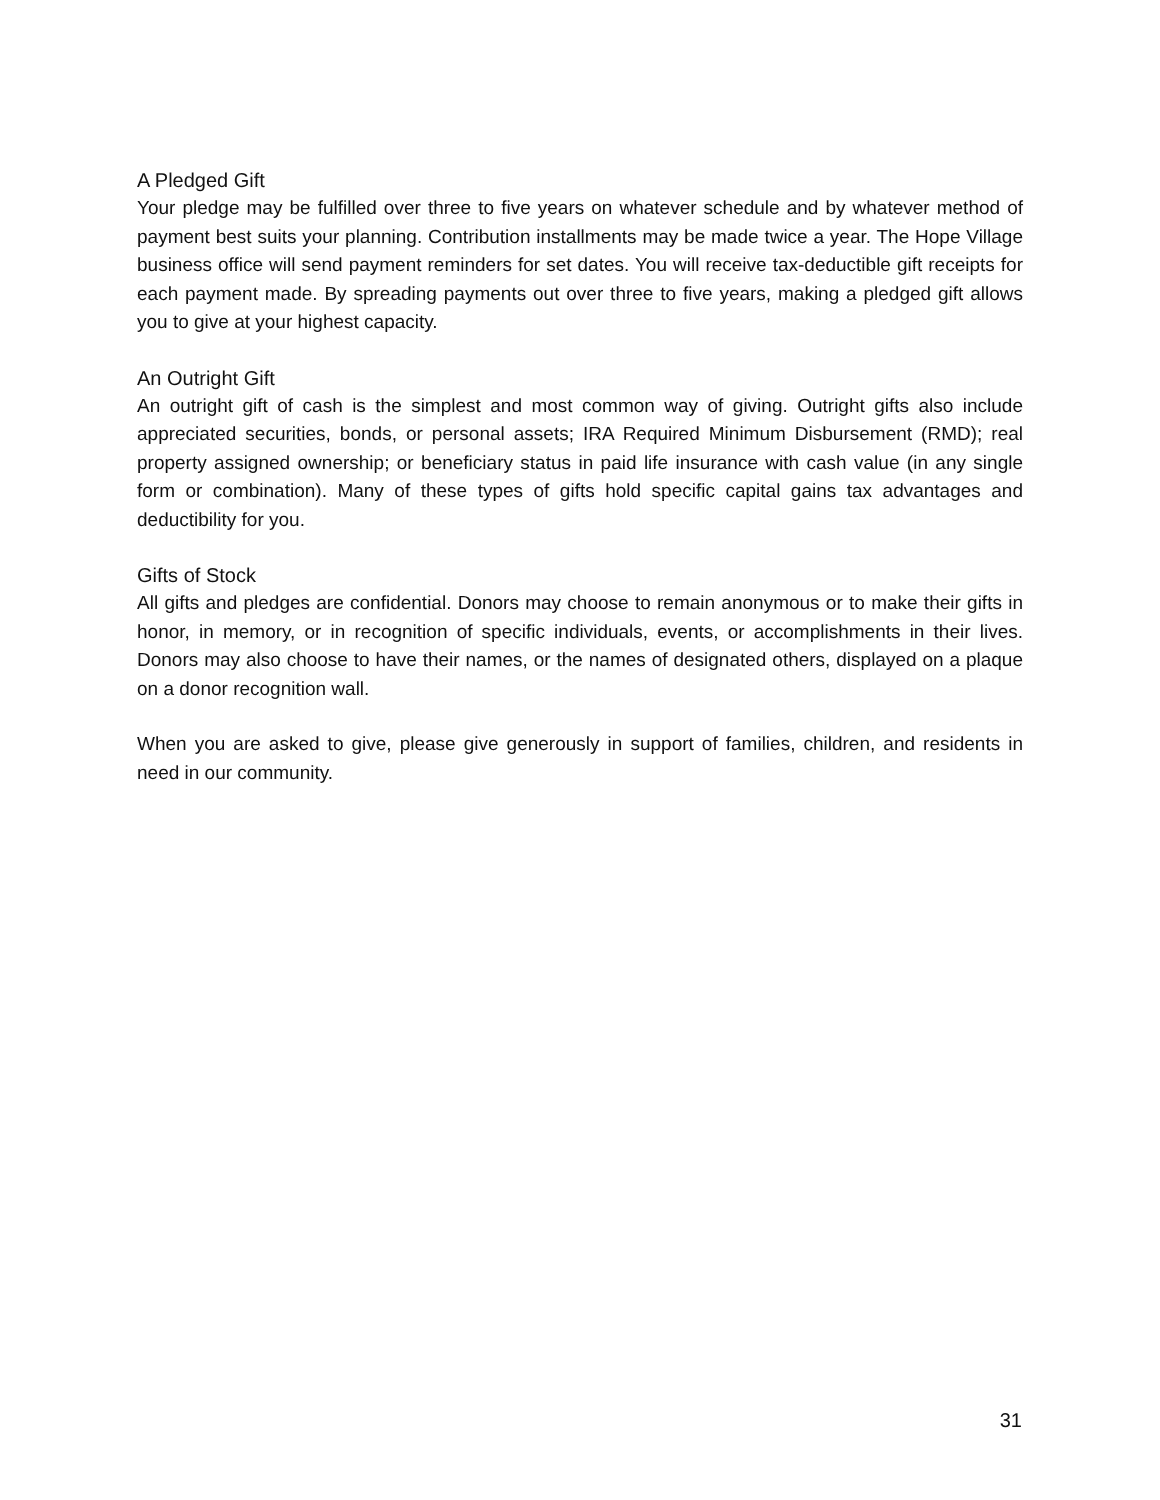A Pledged Gift
Your pledge may be fulfilled over three to five years on whatever schedule and by whatever method of payment best suits your planning. Contribution installments may be made twice a year. The Hope Village business office will send payment reminders for set dates. You will receive tax-deductible gift receipts for each payment made. By spreading payments out over three to five years, making a pledged gift allows you to give at your highest capacity.
An Outright Gift
An outright gift of cash is the simplest and most common way of giving. Outright gifts also include appreciated securities, bonds, or personal assets; IRA Required Minimum Disbursement (RMD); real property assigned ownership; or beneficiary status in paid life insurance with cash value (in any single form or combination). Many of these types of gifts hold specific capital gains tax advantages and deductibility for you.
Gifts of Stock
All gifts and pledges are confidential. Donors may choose to remain anonymous or to make their gifts in honor, in memory, or in recognition of specific individuals, events, or accomplishments in their lives. Donors may also choose to have their names, or the names of designated others, displayed on a plaque on a donor recognition wall.
When you are asked to give, please give generously in support of families, children, and residents in need in our community.
31